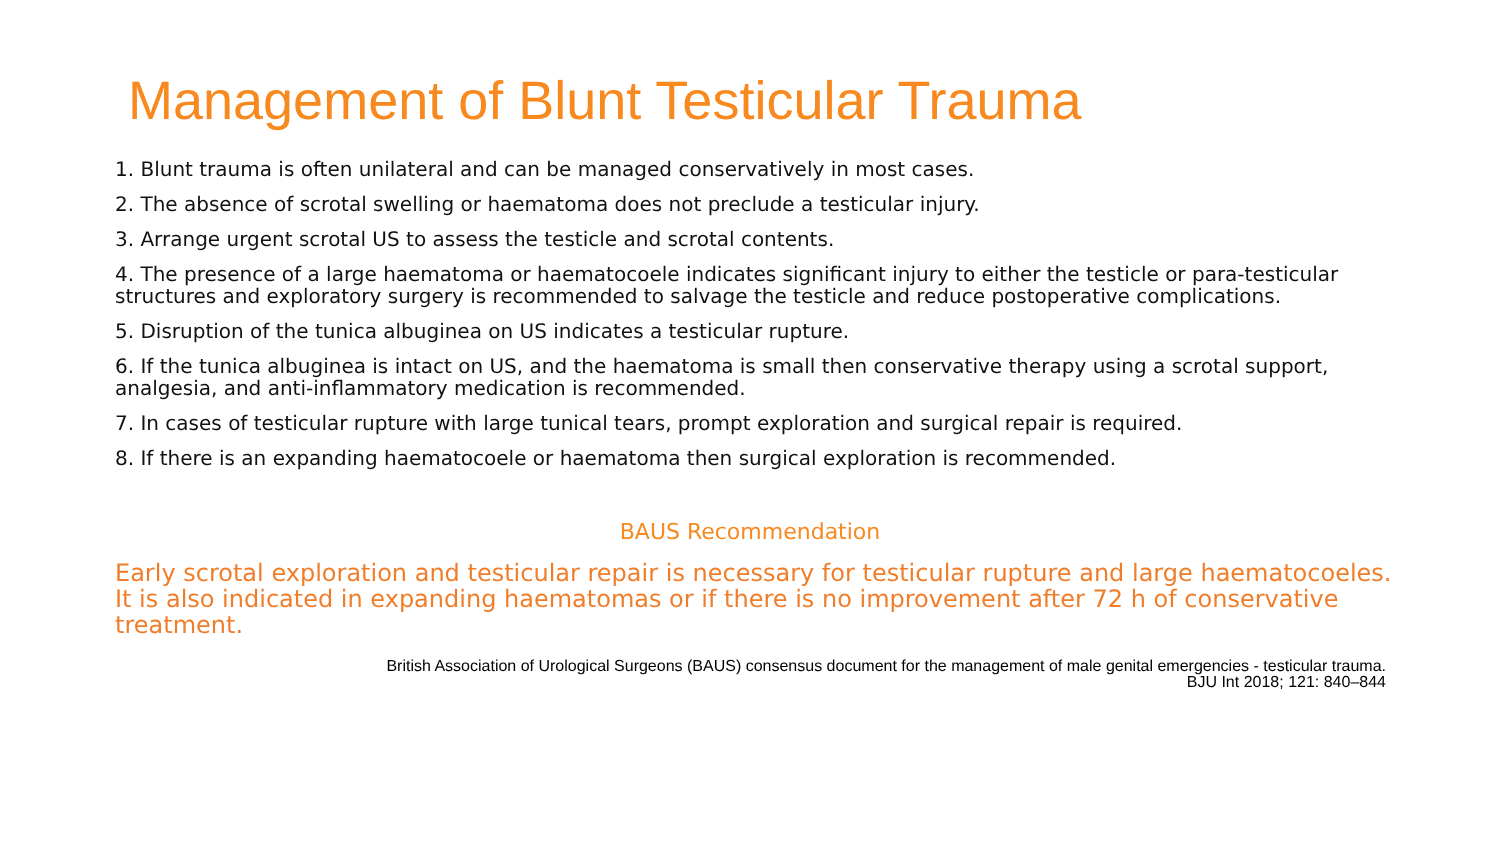Management of Blunt Testicular Trauma
1. Blunt trauma is often unilateral and can be managed conservatively in most cases.
2. The absence of scrotal swelling or haematoma does not preclude a testicular injury.
3. Arrange urgent scrotal US to assess the testicle and scrotal contents.
4. The presence of a large haematoma or haematocoele indicates significant injury to either the testicle or para-testicular structures and exploratory surgery is recommended to salvage the testicle and reduce postoperative complications.
5. Disruption of the tunica albuginea on US indicates a testicular rupture.
6. If the tunica albuginea is intact on US, and the haematoma is small then conservative therapy using a scrotal support, analgesia, and anti-inflammatory medication is recommended.
7. In cases of testicular rupture with large tunical tears, prompt exploration and surgical repair is required.
8. If there is an expanding haematocoele or haematoma then surgical exploration is recommended.
BAUS Recommendation
Early scrotal exploration and testicular repair is necessary for testicular rupture and large haematocoeles. It is also indicated in expanding haematomas or if there is no improvement after 72 h of conservative treatment.
British Association of Urological Surgeons (BAUS) consensus document for the management of male genital emergencies - testicular trauma.
BJU Int 2018; 121: 840–844